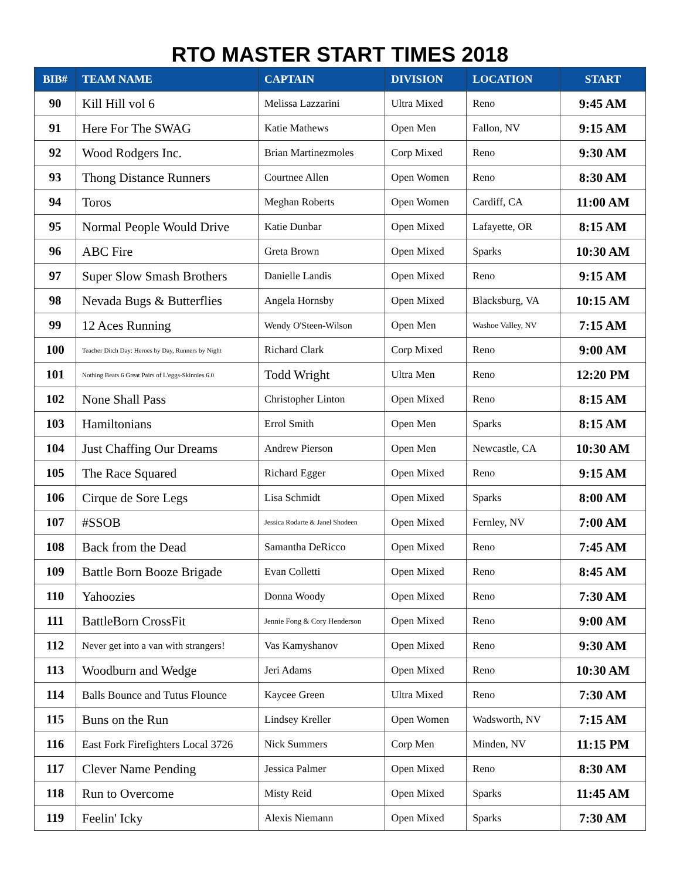RTO MASTER START TIMES 2018
| BIB# | TEAM NAME | CAPTAIN | DIVISION | LOCATION | START |
| --- | --- | --- | --- | --- | --- |
| 90 | Kill Hill vol 6 | Melissa Lazzarini | Ultra Mixed | Reno | 9:45 AM |
| 91 | Here For The SWAG | Katie Mathews | Open Men | Fallon, NV | 9:15 AM |
| 92 | Wood Rodgers Inc. | Brian Martinezmoles | Corp Mixed | Reno | 9:30 AM |
| 93 | Thong Distance Runners | Courtnee Allen | Open Women | Reno | 8:30 AM |
| 94 | Toros | Meghan Roberts | Open Women | Cardiff, CA | 11:00 AM |
| 95 | Normal People Would Drive | Katie Dunbar | Open Mixed | Lafayette, OR | 8:15 AM |
| 96 | ABC Fire | Greta Brown | Open Mixed | Sparks | 10:30 AM |
| 97 | Super Slow Smash Brothers | Danielle Landis | Open Mixed | Reno | 9:15 AM |
| 98 | Nevada Bugs & Butterflies | Angela Hornsby | Open Mixed | Blacksburg, VA | 10:15 AM |
| 99 | 12 Aces Running | Wendy O'Steen-Wilson | Open Men | Washoe Valley, NV | 7:15 AM |
| 100 | Teacher Ditch Day: Heroes by Day, Runners by Night | Richard Clark | Corp Mixed | Reno | 9:00 AM |
| 101 | Nothing Beats 6 Great Pairs of L'eggs-Skinnies 6.0 | Todd Wright | Ultra Men | Reno | 12:20 PM |
| 102 | None Shall Pass | Christopher Linton | Open Mixed | Reno | 8:15 AM |
| 103 | Hamiltonians | Errol Smith | Open Men | Sparks | 8:15 AM |
| 104 | Just Chaffing Our Dreams | Andrew Pierson | Open Men | Newcastle, CA | 10:30 AM |
| 105 | The Race Squared | Richard Egger | Open Mixed | Reno | 9:15 AM |
| 106 | Cirque de Sore Legs | Lisa Schmidt | Open Mixed | Sparks | 8:00 AM |
| 107 | #SSOB | Jessica Rodarte & Janel Shodeen | Open Mixed | Fernley, NV | 7:00 AM |
| 108 | Back from the Dead | Samantha DeRicco | Open Mixed | Reno | 7:45 AM |
| 109 | Battle Born Booze Brigade | Evan Colletti | Open Mixed | Reno | 8:45 AM |
| 110 | Yahoozies | Donna Woody | Open Mixed | Reno | 7:30 AM |
| 111 | BattleBorn CrossFit | Jennie Fong & Cory Henderson | Open Mixed | Reno | 9:00 AM |
| 112 | Never get into a van with strangers! | Vas Kamyshanov | Open Mixed | Reno | 9:30 AM |
| 113 | Woodburn and Wedge | Jeri Adams | Open Mixed | Reno | 10:30 AM |
| 114 | Balls Bounce and Tutus Flounce | Kaycee Green | Ultra Mixed | Reno | 7:30 AM |
| 115 | Buns on the Run | Lindsey Kreller | Open Women | Wadsworth, NV | 7:15 AM |
| 116 | East Fork Firefighters Local 3726 | Nick Summers | Corp Men | Minden, NV | 11:15 PM |
| 117 | Clever Name Pending | Jessica Palmer | Open Mixed | Reno | 8:30 AM |
| 118 | Run to Overcome | Misty Reid | Open Mixed | Sparks | 11:45 AM |
| 119 | Feelin' Icky | Alexis Niemann | Open Mixed | Sparks | 7:30 AM |